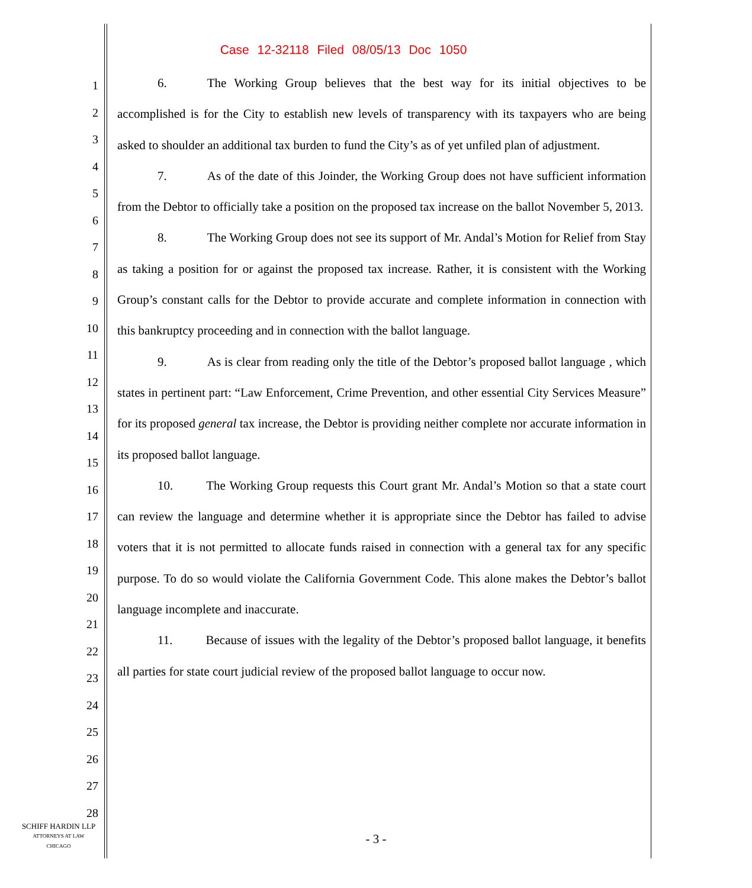Case 12-32118 Filed 08/05/13 Doc 1050
1
2
3
4
5
6
7
8
9
10
11
12
13
14
15
16
17
18
19
20
21
22
23
24
25
26
27
28
6. The Working Group believes that the best way for its initial objectives to be accomplished is for the City to establish new levels of transparency with its taxpayers who are being asked to shoulder an additional tax burden to fund the City’s as of yet unfiled plan of adjustment.
7. As of the date of this Joinder, the Working Group does not have sufficient information from the Debtor to officially take a position on the proposed tax increase on the ballot November 5, 2013.
8. The Working Group does not see its support of Mr. Andal’s Motion for Relief from Stay as taking a position for or against the proposed tax increase. Rather, it is consistent with the Working Group’s constant calls for the Debtor to provide accurate and complete information in connection with this bankruptcy proceeding and in connection with the ballot language.
9. As is clear from reading only the title of the Debtor’s proposed ballot language , which states in pertinent part: “Law Enforcement, Crime Prevention, and other essential City Services Measure” for its proposed general tax increase, the Debtor is providing neither complete nor accurate information in its proposed ballot language.
10. The Working Group requests this Court grant Mr. Andal’s Motion so that a state court can review the language and determine whether it is appropriate since the Debtor has failed to advise voters that it is not permitted to allocate funds raised in connection with a general tax for any specific purpose. To do so would violate the California Government Code. This alone makes the Debtor’s ballot language incomplete and inaccurate.
11. Because of issues with the legality of the Debtor’s proposed ballot language, it benefits all parties for state court judicial review of the proposed ballot language to occur now.
SCHIFF HARDIN LLP
ATTORNEYS AT LAW
CHICAGO
- 3 -